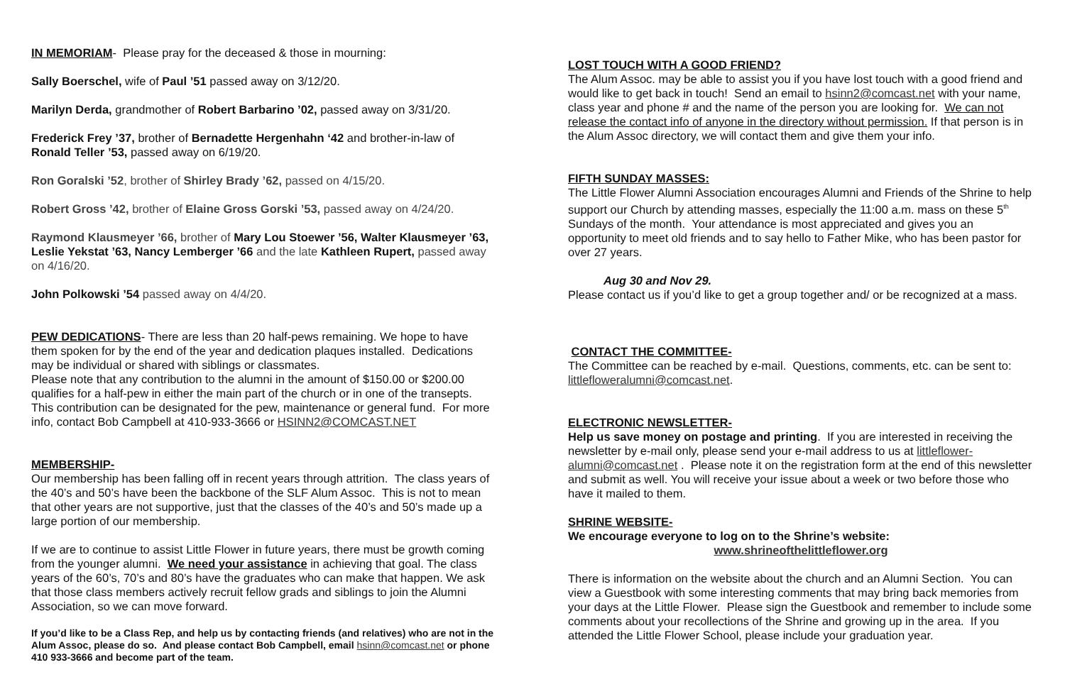IN MEMORIAM- Please pray for the deceased & those in mourning:
Sally Boerschel, wife of Paul ’51 passed away on 3/12/20.
Marilyn Derda, grandmother of Robert Barbarino ’02, passed away on 3/31/20.
Frederick Frey ’37, brother of Bernadette Hergenhahn ‘42 and brother-in-law of Ronald Teller ’53, passed away on 6/19/20.
Ron Goralski ’52, brother of Shirley Brady ’62, passed on 4/15/20.
Robert Gross ’42, brother of Elaine Gross Gorski ’53, passed away on 4/24/20.
Raymond Klausmeyer ’66, brother of Mary Lou Stoewer ’56, Walter Klausmeyer ’63, Leslie Yekstat ’63, Nancy Lemberger ’66 and the late Kathleen Rupert, passed away on 4/16/20.
John Polkowski ’54 passed away on 4/4/20.
PEW DEDICATIONS- There are less than 20 half-pews remaining. We hope to have them spoken for by the end of the year and dedication plaques installed. Dedications may be individual or shared with siblings or classmates.
Please note that any contribution to the alumni in the amount of $150.00 or $200.00 qualifies for a half-pew in either the main part of the church or in one of the transepts. This contribution can be designated for the pew, maintenance or general fund. For more info, contact Bob Campbell at 410-933-3666 or HSINN2@COMCAST.NET
MEMBERSHIP-
Our membership has been falling off in recent years through attrition. The class years of the 40’s and 50’s have been the backbone of the SLF Alum Assoc. This is not to mean that other years are not supportive, just that the classes of the 40’s and 50’s made up a large portion of our membership.
If we are to continue to assist Little Flower in future years, there must be growth coming from the younger alumni. We need your assistance in achieving that goal. The class years of the 60’s, 70’s and 80’s have the graduates who can make that happen. We ask that those class members actively recruit fellow grads and siblings to join the Alumni Association, so we can move forward.
If you’d like to be a Class Rep, and help us by contacting friends (and relatives) who are not in the Alum Assoc, please do so. And please contact Bob Campbell, email hsinn@comcast.net or phone 410 933-3666 and become part of the team.
LOST TOUCH WITH A GOOD FRIEND?
The Alum Assoc. may be able to assist you if you have lost touch with a good friend and would like to get back in touch! Send an email to hsinn2@comcast.net with your name, class year and phone # and the name of the person you are looking for. We can not release the contact info of anyone in the directory without permission. If that person is in the Alum Assoc directory, we will contact them and give them your info.
FIFTH SUNDAY MASSES:
The Little Flower Alumni Association encourages Alumni and Friends of the Shrine to help support our Church by attending masses, especially the 11:00 a.m. mass on these 5<sup>th</sup> Sundays of the month. Your attendance is most appreciated and gives you an opportunity to meet old friends and to say hello to Father Mike, who has been pastor for over 27 years.
Aug 30 and Nov 29.
Please contact us if you’d like to get a group together and/ or be recognized at a mass.
CONTACT THE COMMITTEE-
The Committee can be reached by e-mail. Questions, comments, etc. can be sent to: littlefloweralumni@comcast.net.
ELECTRONIC NEWSLETTER-
Help us save money on postage and printing. If you are interested in receiving the newsletter by e-mail only, please send your e-mail address to us at littleflower­alumni@comcast.net . Please note it on the registration form at the end of this newsletter and submit as well. You will receive your issue about a week or two before those who have it mailed to them.
SHRINE WEBSITE-
We encourage everyone to log on to the Shrine’s website:
www.shrineofthelittleflower.org
There is information on the website about the church and an Alumni Section. You can view a Guestbook with some interesting comments that may bring back memories from your days at the Little Flower. Please sign the Guestbook and remember to include some comments about your recollections of the Shrine and growing up in the area. If you attended the Little Flower School, please include your graduation year.